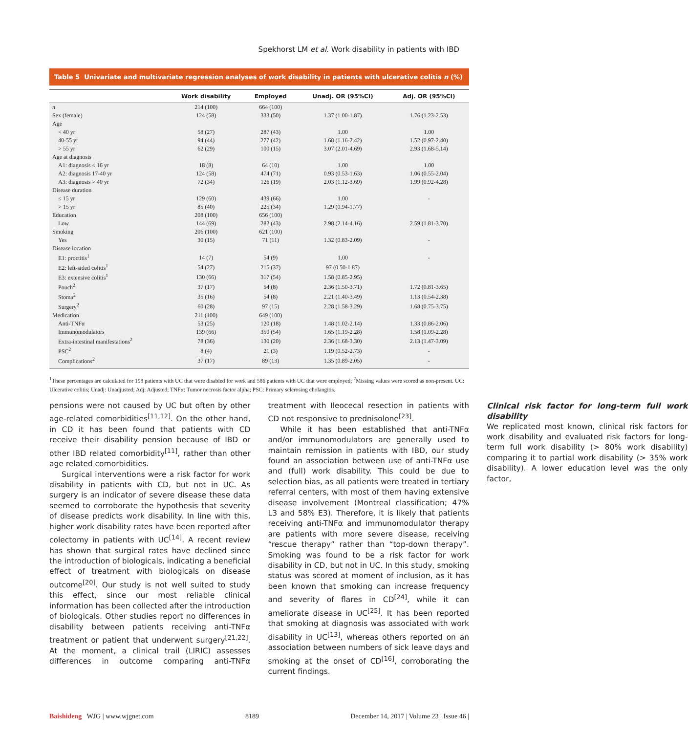Spekhorst LM et al. Work disability in patients with IBD
Table 5 Univariate and multivariate regression analyses of work disability in patients with ulcerative colitis n (%)
| | Work disability | Employed | Unadj. OR (95%CI) | Adj. OR (95%CI) |
| --- | --- | --- | --- | --- |
| n | 214 (100) | 664 (100) | | |
| Sex (female) | 124 (58) | 333 (50) | 1.37 (1.00-1.87) | 1.76 (1.23-2.53) |
| Age | | | | |
| < 40 yr | 58 (27) | 287 (43) | 1.00 | 1.00 |
| 40-55 yr | 94 (44) | 277 (42) | 1.68 (1.16-2.42) | 1.52 (0.97-2.40) |
| > 55 yr | 62 (29) | 100 (15) | 3.07 (2.01-4.69) | 2.93 (1.68-5.14) |
| Age at diagnosis | | | | |
| A1: diagnosis ≤ 16 yr | 18 (8) | 64 (10) | 1.00 | 1.00 |
| A2: diagnosis 17-40 yr | 124 (58) | 474 (71) | 0.93 (0.53-1.63) | 1.06 (0.55-2.04) |
| A3: diagnosis > 40 yr | 72 (34) | 126 (19) | 2.03 (1.12-3.69) | 1.99 (0.92-4.28) |
| Disease duration | | | | |
| ≤ 15 yr | 129 (60) | 439 (66) | 1.00 | - |
| > 15 yr | 85 (40) | 225 (34) | 1.29 (0.94-1.77) | |
| Education | 208 (100) | 656 (100) | | |
| Low | 144 (69) | 282 (43) | 2.98 (2.14-4.16) | 2.59 (1.81-3.70) |
| Smoking | 206 (100) | 621 (100) | | |
| Yes | 30 (15) | 71 (11) | 1.32 (0.83-2.09) | - |
| Disease location | | | | |
| E1: proctitis<sup>1</sup> | 14 (7) | 54 (9) | 1.00 | - |
| E2: left-sided colitis<sup>1</sup> | 54 (27) | 215 (37) | 97 (0.50-1.87) | |
| E3: extensive colitis<sup>1</sup> | 130 (66) | 317 (54) | 1.58 (0.85-2.95) | |
| Pouch<sup>2</sup> | 37 (17) | 54 (8) | 2.36 (1.50-3.71) | 1.72 (0.81-3.65) |
| Stoma<sup>2</sup> | 35 (16) | 54 (8) | 2.21 (1.40-3.49) | 1.13 (0.54-2.38) |
| Surgery<sup>2</sup> | 60 (28) | 97 (15) | 2.28 (1.58-3.29) | 1.68 (0.75-3.75) |
| Medication | 211 (100) | 649 (100) | | |
| Anti-TNFα | 53 (25) | 120 (18) | 1.48 (1.02-2.14) | 1.33 (0.86-2.06) |
| Immunomodulators | 139 (66) | 350 (54) | 1.65 (1.19-2.28) | 1.58 (1.09-2.28) |
| Extra-intestinal manifestations<sup>2</sup> | 78 (36) | 130 (20) | 2.36 (1.68-3.30) | 2.13 (1.47-3.09) |
| PSC<sup>2</sup> | 8 (4) | 21 (3) | 1.19 (0.52-2.73) | - |
| Complications<sup>2</sup> | 37 (17) | 89 (13) | 1.35 (0.89-2.05) | - |
<sup>1</sup> These percentages are calculated for 198 patients with UC that were disabled for work and 586 patients with UC that were employed; <sup>2</sup>Missing values were scored as non-present. UC: Ulcerative colitis; Unadj: Unadjusted; Adj: Adjusted; TNFα: Tumor necrosis factor alpha; PSC: Primary sclerosing cholangitis.
pensions were not caused by UC but often by other age-related comorbidities<sup>[11,12]</sup>. On the other hand, in CD it has been found that patients with CD receive their disability pension because of IBD or other IBD related comorbidity<sup>[11]</sup>, rather than other age related comorbidities.
Surgical interventions were a risk factor for work disability in patients with CD, but not in UC. As surgery is an indicator of severe disease these data seemed to corroborate the hypothesis that severity of disease predicts work disability. In line with this, higher work disability rates have been reported after colectomy in patients with UC<sup>[14]</sup>. A recent review has shown that surgical rates have declined since the introduction of biologicals, indicating a beneficial effect of treatment with biologicals on disease outcome<sup>[20]</sup>. Our study is not well suited to study this effect, since our most reliable clinical information has been collected after the introduction of biologicals. Other studies report no differences in disability between patients receiving anti-TNFα treatment or patient that underwent surgery<sup>[21,22]</sup>. At the moment, a clinical trail (LIRIC) assesses differences in outcome comparing anti-TNFα treatment with Ileocecal resection in patients with CD not responsive to prednisolone<sup>[23]</sup>.
While it has been established that anti-TNFα and/or immunomodulators are generally used to maintain remission in patients with IBD, our study found an association between use of anti-TNFα use and (full) work disability. This could be due to selection bias, as all patients were treated in tertiary referral centers, with most of them having extensive disease involvement (Montreal classification; 47% L3 and 58% E3). Therefore, it is likely that patients receiving anti-TNFα and immunomodulator therapy are patients with more severe disease, receiving “rescue therapy” rather than “top-down therapy”. Smoking was found to be a risk factor for work disability in CD, but not in UC. In this study, smoking status was scored at moment of inclusion, as it has been known that smoking can increase frequency and severity of flares in CD<sup>[24]</sup>, while it can ameliorate disease in UC<sup>[25]</sup>. It has been reported that smoking at diagnosis was associated with work disability in UC<sup>[13]</sup>, whereas others reported on an association between numbers of sick leave days and smoking at the onset of CD<sup>[16]</sup>, corroborating the current findings.
Clinical risk factor for long-term full work disability
We replicated most known, clinical risk factors for work disability and evaluated risk factors for long-term full work disability (> 80% work disability) comparing it to partial work disability (> 35% work disability). A lower education level was the only factor,
Baishideng WJG | www.wjgnet.com 8189 December 14, 2017 | Volume 23 | Issue 46 |